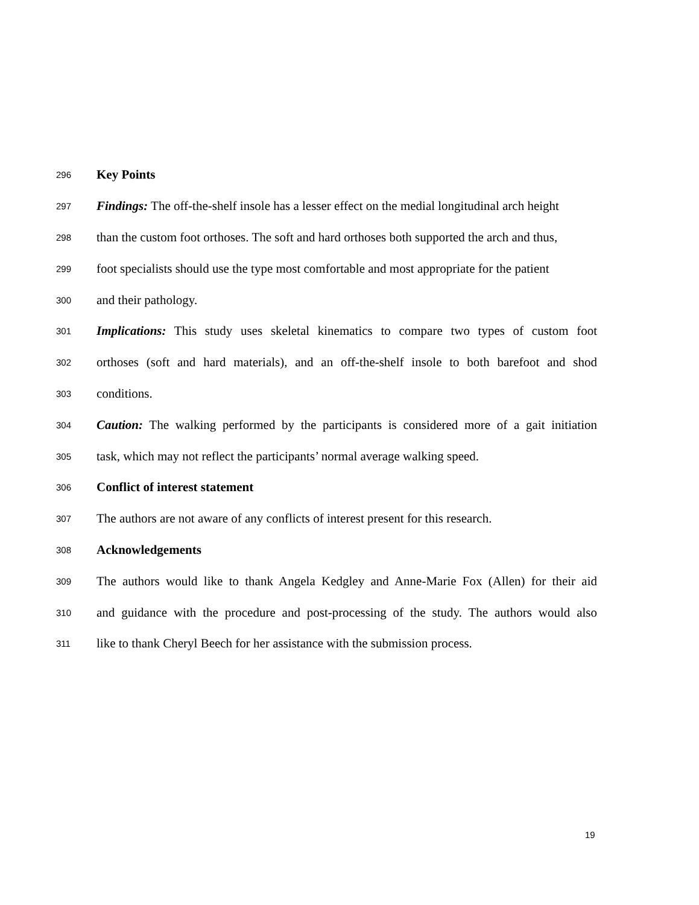296 Key Points
297 Findings: The off-the-shelf insole has a lesser effect on the medial longitudinal arch height
298 than the custom foot orthoses. The soft and hard orthoses both supported the arch and thus,
299 foot specialists should use the type most comfortable and most appropriate for the patient
300 and their pathology.
301 Implications: This study uses skeletal kinematics to compare two types of custom foot
302 orthoses (soft and hard materials), and an off-the-shelf insole to both barefoot and shod
303 conditions.
304 Caution: The walking performed by the participants is considered more of a gait initiation
305 task, which may not reflect the participants’ normal average walking speed.
306 Conflict of interest statement
307 The authors are not aware of any conflicts of interest present for this research.
308 Acknowledgements
309 The authors would like to thank Angela Kedgley and Anne-Marie Fox (Allen) for their aid
310 and guidance with the procedure and post-processing of the study. The authors would also
311 like to thank Cheryl Beech for her assistance with the submission process.
19